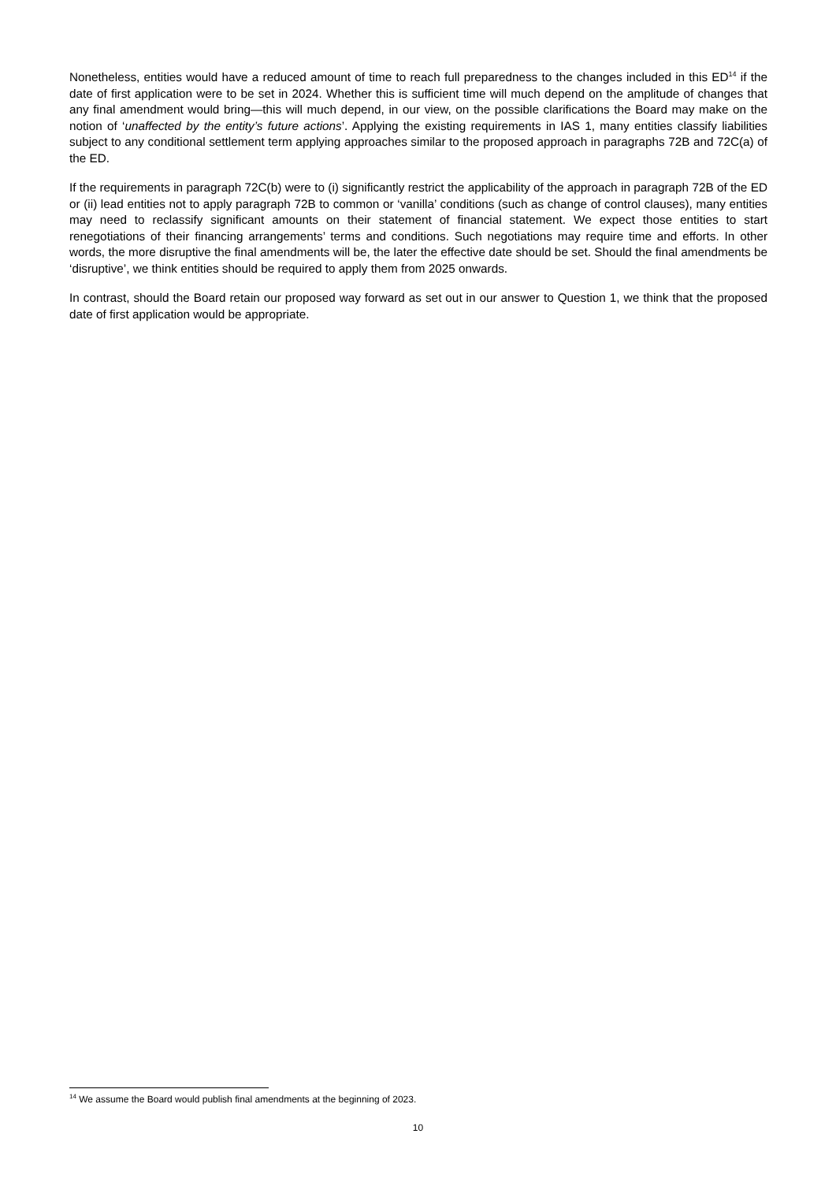Nonetheless, entities would have a reduced amount of time to reach full preparedness to the changes included in this ED<sup>14</sup> if the date of first application were to be set in 2024. Whether this is sufficient time will much depend on the amplitude of changes that any final amendment would bring—this will much depend, in our view, on the possible clarifications the Board may make on the notion of ‘unaffected by the entity’s future actions’. Applying the existing requirements in IAS 1, many entities classify liabilities subject to any conditional settlement term applying approaches similar to the proposed approach in paragraphs 72B and 72C(a) of the ED.
If the requirements in paragraph 72C(b) were to (i) significantly restrict the applicability of the approach in paragraph 72B of the ED or (ii) lead entities not to apply paragraph 72B to common or ‘vanilla’ conditions (such as change of control clauses), many entities may need to reclassify significant amounts on their statement of financial statement. We expect those entities to start renegotiations of their financing arrangements’ terms and conditions. Such negotiations may require time and efforts. In other words, the more disruptive the final amendments will be, the later the effective date should be set. Should the final amendments be ‘disruptive’, we think entities should be required to apply them from 2025 onwards.
In contrast, should the Board retain our proposed way forward as set out in our answer to Question 1, we think that the proposed date of first application would be appropriate.
<sup>14</sup> We assume the Board would publish final amendments at the beginning of 2023.
10